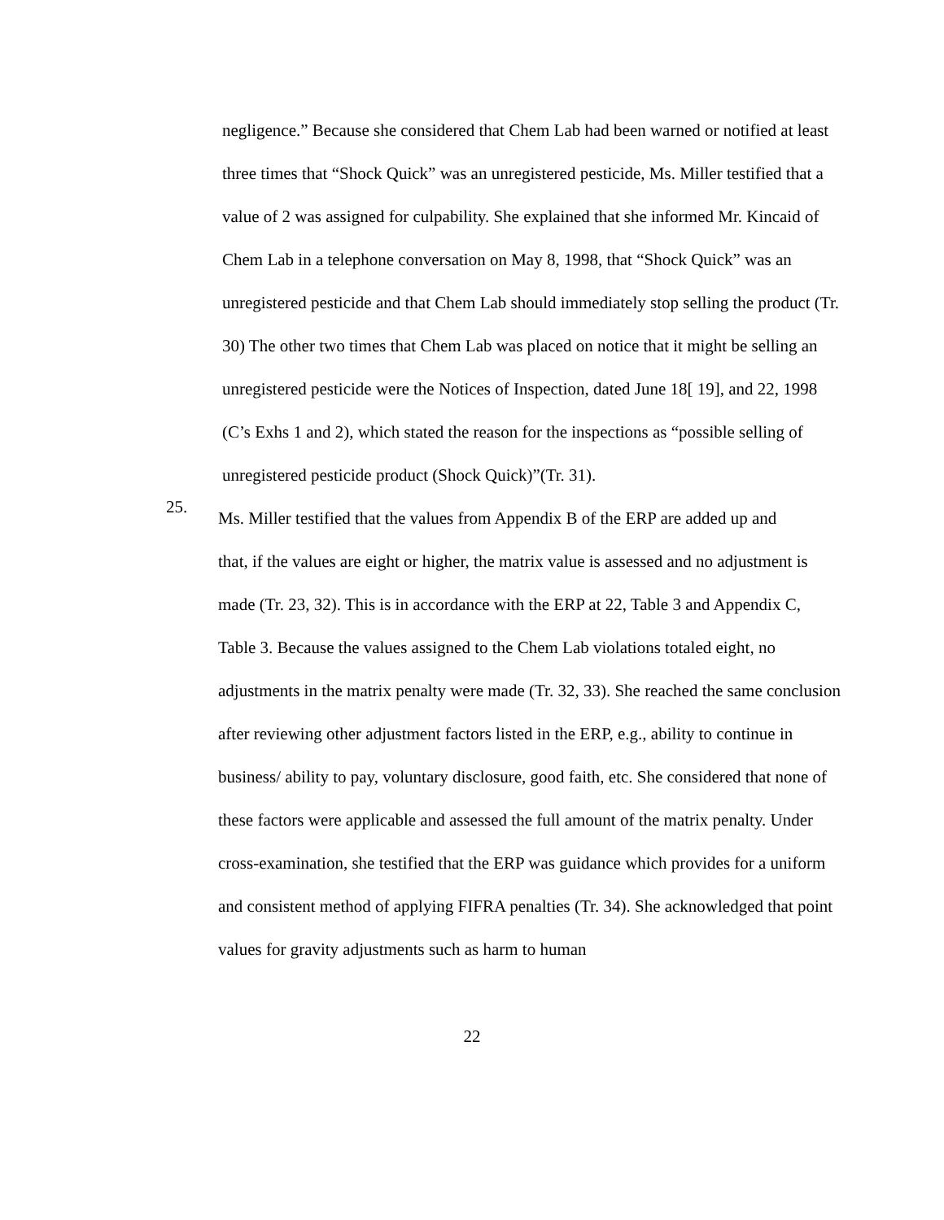negligence.” Because she considered that Chem Lab had been warned or notified at least three times that “Shock Quick” was an unregistered pesticide, Ms. Miller testified that a value of 2 was assigned for culpability. She explained that she informed Mr. Kincaid of Chem Lab in a telephone conversation on May 8, 1998, that “Shock Quick” was an unregistered pesticide and that Chem Lab should immediately stop selling the product (Tr. 30) The other two times that Chem Lab was placed on notice that it might be selling an unregistered pesticide were the Notices of Inspection, dated June 18[ 19], and 22, 1998 (C’s Exhs 1 and 2), which stated the reason for the inspections as “possible selling of unregistered pesticide product (Shock Quick)”(Tr. 31).
25.
Ms. Miller testified that the values from Appendix B of the ERP are added up and
that, if the values are eight or higher, the matrix value is assessed and no adjustment is made (Tr. 23, 32). This is in accordance with the ERP at 22, Table 3 and Appendix C, Table 3. Because the values assigned to the Chem Lab violations totaled eight, no adjustments in the matrix penalty were made (Tr. 32, 33). She reached the same conclusion after reviewing other adjustment factors listed in the ERP, e.g., ability to continue in business/ ability to pay, voluntary disclosure, good faith, etc. She considered that none of these factors were applicable and assessed the full amount of the matrix penalty. Under cross-examination, she testified that the ERP was guidance which provides for a uniform and consistent method of applying FIFRA penalties (Tr. 34). She acknowledged that point values for gravity adjustments such as harm to human
22